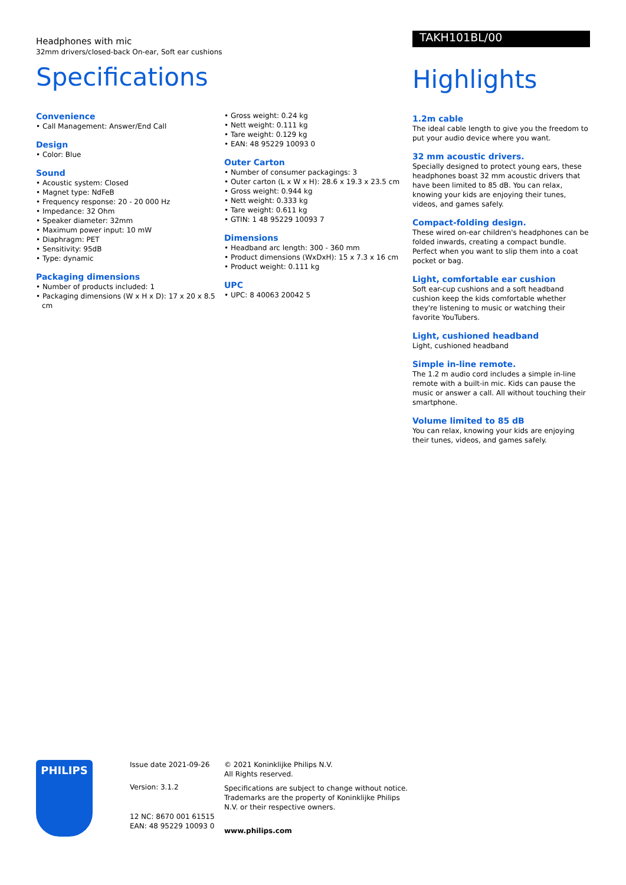Headphones with mic
32mm drivers/closed-back On-ear, Soft ear cushions
Specifications
Convenience
• Call Management: Answer/End Call
Design
• Color: Blue
Sound
• Acoustic system: Closed
• Magnet type: NdFeB
• Frequency response: 20 - 20 000 Hz
• Impedance: 32 Ohm
• Speaker diameter: 32mm
• Maximum power input: 10 mW
• Diaphragm: PET
• Sensitivity: 95dB
• Type: dynamic
Packaging dimensions
• Number of products included: 1
• Packaging dimensions (W x H x D): 17 x 20 x 8.5 cm
• Gross weight: 0.24 kg
• Nett weight: 0.111 kg
• Tare weight: 0.129 kg
• EAN: 48 95229 10093 0
Outer Carton
• Number of consumer packagings: 3
• Outer carton (L x W x H): 28.6 x 19.3 x 23.5 cm
• Gross weight: 0.944 kg
• Nett weight: 0.333 kg
• Tare weight: 0.611 kg
• GTIN: 1 48 95229 10093 7
Dimensions
• Headband arc length: 300 - 360 mm
• Product dimensions (WxDxH): 15 x 7.3 x 16 cm
• Product weight: 0.111 kg
UPC
• UPC: 8 40063 20042 5
TAKH101BL/00
Highlights
1.2m cable
The ideal cable length to give you the freedom to put your audio device where you want.
32 mm acoustic drivers.
Specially designed to protect young ears, these headphones boast 32 mm acoustic drivers that have been limited to 85 dB. You can relax, knowing your kids are enjoying their tunes, videos, and games safely.
Compact-folding design.
These wired on-ear children's headphones can be folded inwards, creating a compact bundle. Perfect when you want to slip them into a coat pocket or bag.
Light, comfortable ear cushion
Soft ear-cup cushions and a soft headband cushion keep the kids comfortable whether they're listening to music or watching their favorite YouTubers.
Light, cushioned headband
Light, cushioned headband
Simple in-line remote.
The 1.2 m audio cord includes a simple in-line remote with a built-in mic. Kids can pause the music or answer a call. All without touching their smartphone.
Volume limited to 85 dB
You can relax, knowing your kids are enjoying their tunes, videos, and games safely.
PHILIPS
Issue date 2021-09-26
Version: 3.1.2
12 NC: 8670 001 61515
EAN: 48 95229 10093 0
© 2021 Koninklijke Philips N.V.
All Rights reserved.
Specifications are subject to change without notice. Trademarks are the property of Koninklijke Philips N.V. or their respective owners.
www.philips.com